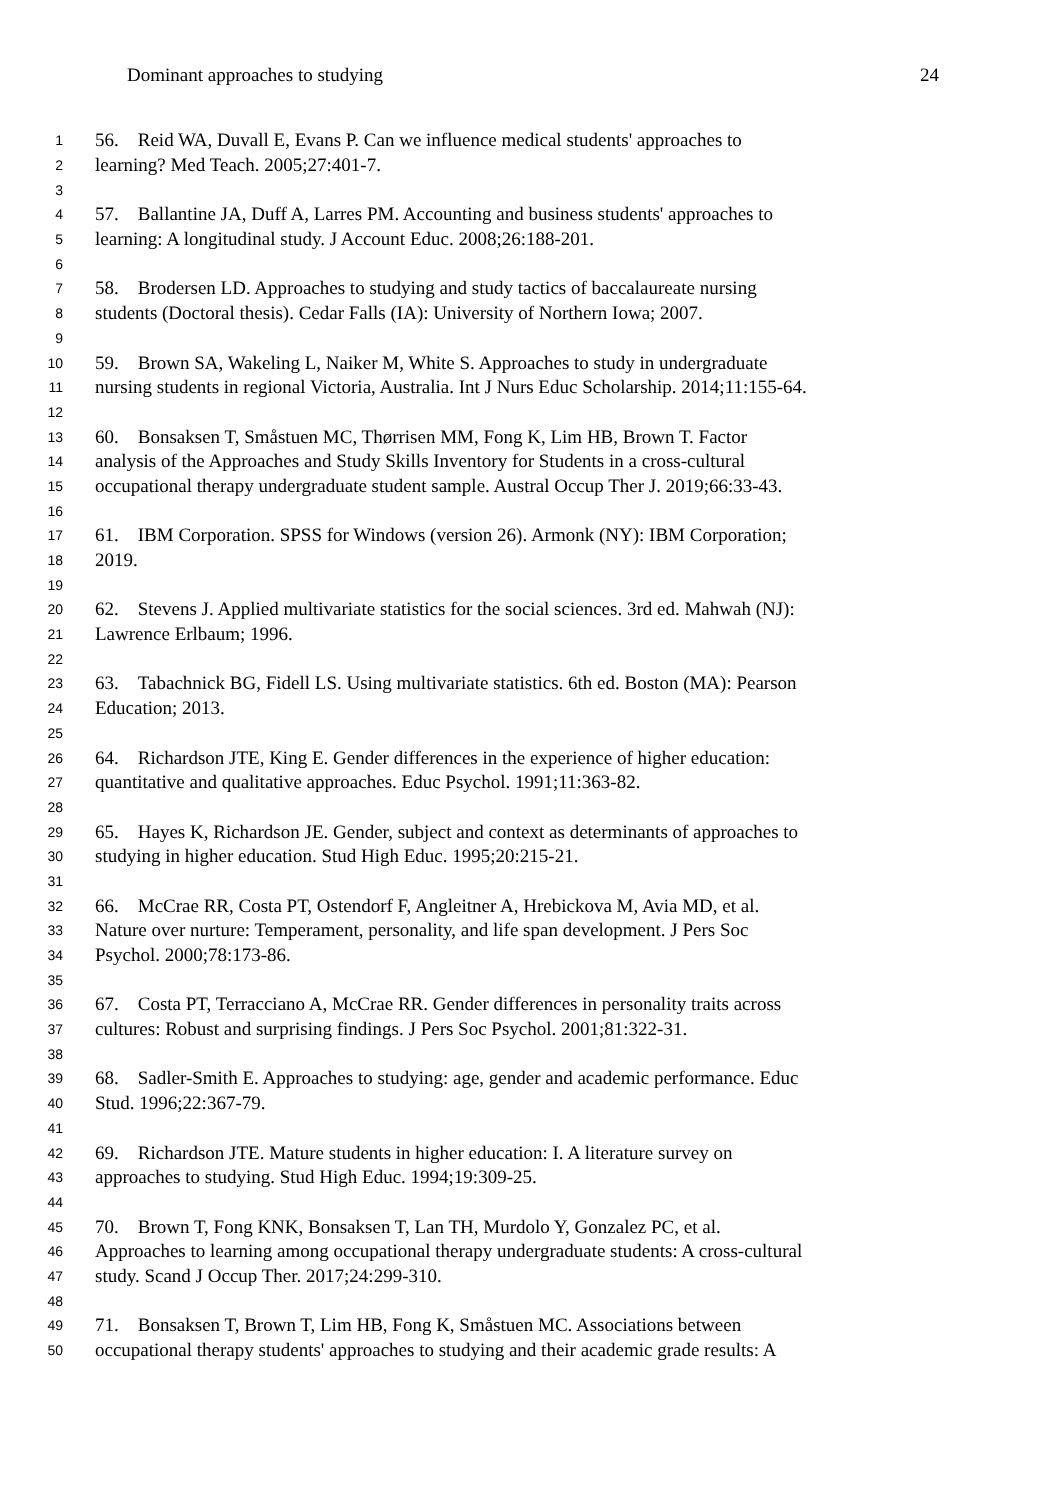Dominant approaches to studying 24
1 56. Reid WA, Duvall E, Evans P. Can we influence medical students' approaches to
2 learning? Med Teach. 2005;27:401-7.
3
4 57. Ballantine JA, Duff A, Larres PM. Accounting and business students' approaches to
5 learning: A longitudinal study. J Account Educ. 2008;26:188-201.
6
7 58. Brodersen LD. Approaches to studying and study tactics of baccalaureate nursing
8 students (Doctoral thesis). Cedar Falls (IA): University of Northern Iowa; 2007.
9
10 59. Brown SA, Wakeling L, Naiker M, White S. Approaches to study in undergraduate
11 nursing students in regional Victoria, Australia. Int J Nurs Educ Scholarship. 2014;11:155-64.
12
13 60. Bonsaksen T, Småstuen MC, Thørrisen MM, Fong K, Lim HB, Brown T. Factor
14 analysis of the Approaches and Study Skills Inventory for Students in a cross-cultural
15 occupational therapy undergraduate student sample. Austral Occup Ther J. 2019;66:33-43.
16
17 61. IBM Corporation. SPSS for Windows (version 26). Armonk (NY): IBM Corporation;
18 2019.
19
20 62. Stevens J. Applied multivariate statistics for the social sciences. 3rd ed. Mahwah (NJ):
21 Lawrence Erlbaum; 1996.
22
23 63. Tabachnick BG, Fidell LS. Using multivariate statistics. 6th ed. Boston (MA): Pearson
24 Education; 2013.
25
26 64. Richardson JTE, King E. Gender differences in the experience of higher education:
27 quantitative and qualitative approaches. Educ Psychol. 1991;11:363-82.
28
29 65. Hayes K, Richardson JE. Gender, subject and context as determinants of approaches to
30 studying in higher education. Stud High Educ. 1995;20:215-21.
31
32 66. McCrae RR, Costa PT, Ostendorf F, Angleitner A, Hrebickova M, Avia MD, et al.
33 Nature over nurture: Temperament, personality, and life span development. J Pers Soc
34 Psychol. 2000;78:173-86.
35
36 67. Costa PT, Terracciano A, McCrae RR. Gender differences in personality traits across
37 cultures: Robust and surprising findings. J Pers Soc Psychol. 2001;81:322-31.
38
39 68. Sadler-Smith E. Approaches to studying: age, gender and academic performance. Educ
40 Stud. 1996;22:367-79.
41
42 69. Richardson JTE. Mature students in higher education: I. A literature survey on
43 approaches to studying. Stud High Educ. 1994;19:309-25.
44
45 70. Brown T, Fong KNK, Bonsaksen T, Lan TH, Murdolo Y, Gonzalez PC, et al.
46 Approaches to learning among occupational therapy undergraduate students: A cross-cultural
47 study. Scand J Occup Ther. 2017;24:299-310.
48
49 71. Bonsaksen T, Brown T, Lim HB, Fong K, Småstuen MC. Associations between
50 occupational therapy students' approaches to studying and their academic grade results: A